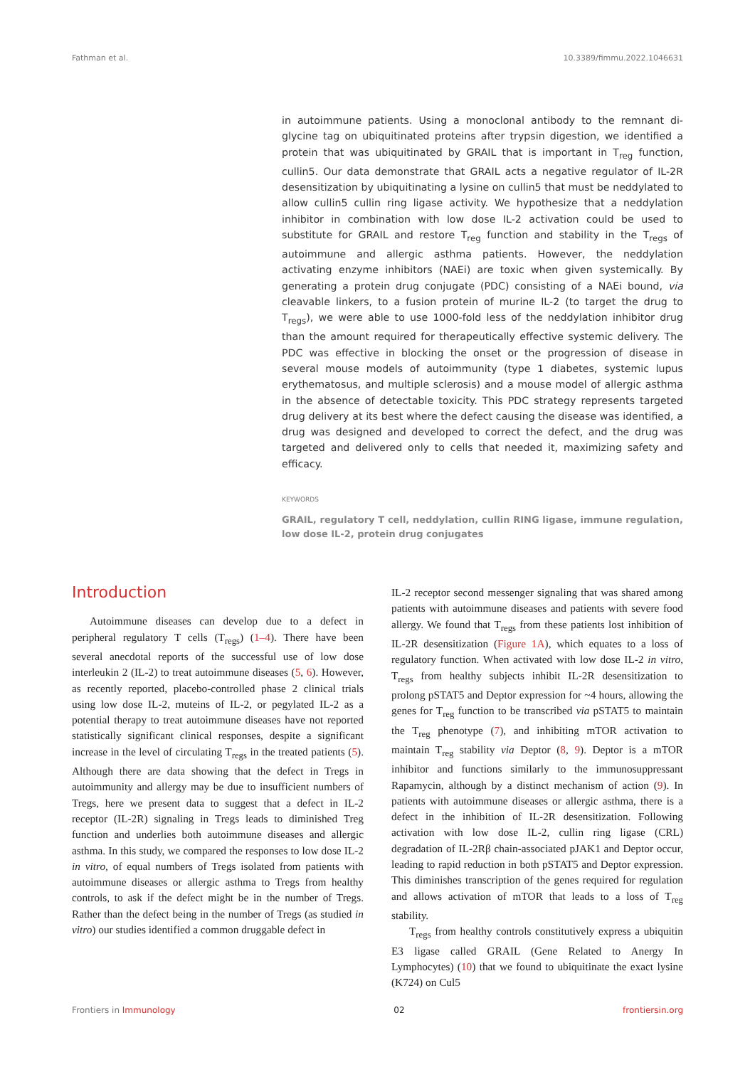Fathman et al. 10.3389/fimmu.2022.1046631
in autoimmune patients. Using a monoclonal antibody to the remnant di-glycine tag on ubiquitinated proteins after trypsin digestion, we identified a protein that was ubiquitinated by GRAIL that is important in T<sub>reg</sub> function, cullin5. Our data demonstrate that GRAIL acts a negative regulator of IL-2R desensitization by ubiquitinating a lysine on cullin5 that must be neddylated to allow cullin5 cullin ring ligase activity. We hypothesize that a neddylation inhibitor in combination with low dose IL-2 activation could be used to substitute for GRAIL and restore T<sub>reg</sub> function and stability in the T<sub>regs</sub> of autoimmune and allergic asthma patients. However, the neddylation activating enzyme inhibitors (NAEi) are toxic when given systemically. By generating a protein drug conjugate (PDC) consisting of a NAEi bound, via cleavable linkers, to a fusion protein of murine IL-2 (to target the drug to T<sub>regs</sub>), we were able to use 1000-fold less of the neddylation inhibitor drug than the amount required for therapeutically effective systemic delivery. The PDC was effective in blocking the onset or the progression of disease in several mouse models of autoimmunity (type 1 diabetes, systemic lupus erythematosus, and multiple sclerosis) and a mouse model of allergic asthma in the absence of detectable toxicity. This PDC strategy represents targeted drug delivery at its best where the defect causing the disease was identified, a drug was designed and developed to correct the defect, and the drug was targeted and delivered only to cells that needed it, maximizing safety and efficacy.
KEYWORDS
GRAIL, regulatory T cell, neddylation, cullin RING ligase, immune regulation, low dose IL-2, protein drug conjugates
Introduction
Autoimmune diseases can develop due to a defect in peripheral regulatory T cells (T<sub>regs</sub>) (1–4). There have been several anecdotal reports of the successful use of low dose interleukin 2 (IL-2) to treat autoimmune diseases (5, 6). However, as recently reported, placebo-controlled phase 2 clinical trials using low dose IL-2, muteins of IL-2, or pegylated IL-2 as a potential therapy to treat autoimmune diseases have not reported statistically significant clinical responses, despite a significant increase in the level of circulating T<sub>regs</sub> in the treated patients (5). Although there are data showing that the defect in Tregs in autoimmunity and allergy may be due to insufficient numbers of Tregs, here we present data to suggest that a defect in IL-2 receptor (IL-2R) signaling in Tregs leads to diminished Treg function and underlies both autoimmune diseases and allergic asthma. In this study, we compared the responses to low dose IL-2 in vitro, of equal numbers of Tregs isolated from patients with autoimmune diseases or allergic asthma to Tregs from healthy controls, to ask if the defect might be in the number of Tregs. Rather than the defect being in the number of Tregs (as studied in vitro) our studies identified a common druggable defect in
IL-2 receptor second messenger signaling that was shared among patients with autoimmune diseases and patients with severe food allergy. We found that T<sub>regs</sub> from these patients lost inhibition of IL-2R desensitization (Figure 1A), which equates to a loss of regulatory function. When activated with low dose IL-2 in vitro, T<sub>regs</sub> from healthy subjects inhibit IL-2R desensitization to prolong pSTAT5 and Deptor expression for ~4 hours, allowing the genes for T<sub>reg</sub> function to be transcribed via pSTAT5 to maintain the T<sub>reg</sub> phenotype (7), and inhibiting mTOR activation to maintain T<sub>reg</sub> stability via Deptor (8, 9). Deptor is a mTOR inhibitor and functions similarly to the immunosuppressant Rapamycin, although by a distinct mechanism of action (9). In patients with autoimmune diseases or allergic asthma, there is a defect in the inhibition of IL-2R desensitization. Following activation with low dose IL-2, cullin ring ligase (CRL) degradation of IL-2Rβ chain-associated pJAK1 and Deptor occur, leading to rapid reduction in both pSTAT5 and Deptor expression. This diminishes transcription of the genes required for regulation and allows activation of mTOR that leads to a loss of T<sub>reg</sub> stability.
T<sub>regs</sub> from healthy controls constitutively express a ubiquitin E3 ligase called GRAIL (Gene Related to Anergy In Lymphocytes) (10) that we found to ubiquitinate the exact lysine (K724) on Cul5
Frontiers in Immunology 02 frontiersin.org